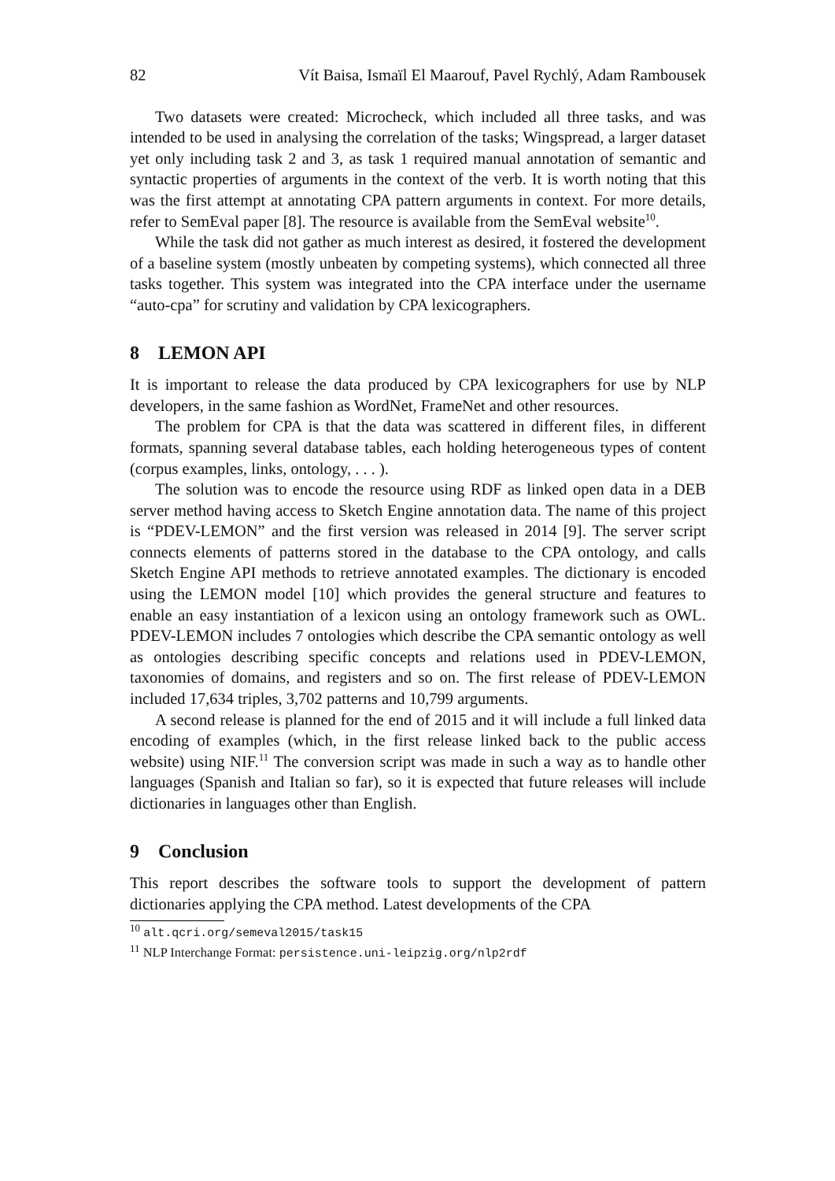82 Vít Baisa, Ismaïl El Maarouf, Pavel Rychlý, Adam Rambousek
Two datasets were created: Microcheck, which included all three tasks, and was intended to be used in analysing the correlation of the tasks; Wingspread, a larger dataset yet only including task 2 and 3, as task 1 required manual annotation of semantic and syntactic properties of arguments in the context of the verb. It is worth noting that this was the first attempt at annotating CPA pattern arguments in context. For more details, refer to SemEval paper [8]. The resource is available from the SemEval website<sup>10</sup>.
While the task did not gather as much interest as desired, it fostered the development of a baseline system (mostly unbeaten by competing systems), which connected all three tasks together. This system was integrated into the CPA interface under the username “auto-cpa” for scrutiny and validation by CPA lexicographers.
8 LEMON API
It is important to release the data produced by CPA lexicographers for use by NLP developers, in the same fashion as WordNet, FrameNet and other resources.
The problem for CPA is that the data was scattered in different files, in different formats, spanning several database tables, each holding heterogeneous types of content (corpus examples, links, ontology, . . . ).
The solution was to encode the resource using RDF as linked open data in a DEB server method having access to Sketch Engine annotation data. The name of this project is “PDEV-LEMON” and the first version was released in 2014 [9]. The server script connects elements of patterns stored in the database to the CPA ontology, and calls Sketch Engine API methods to retrieve annotated examples. The dictionary is encoded using the LEMON model [10] which provides the general structure and features to enable an easy instantiation of a lexicon using an ontology framework such as OWL. PDEV-LEMON includes 7 ontologies which describe the CPA semantic ontology as well as ontologies describing specific concepts and relations used in PDEV-LEMON, taxonomies of domains, and registers and so on. The first release of PDEV-LEMON included 17,634 triples, 3,702 patterns and 10,799 arguments.
A second release is planned for the end of 2015 and it will include a full linked data encoding of examples (which, in the first release linked back to the public access website) using NIF.<sup>11</sup> The conversion script was made in such a way as to handle other languages (Spanish and Italian so far), so it is expected that future releases will include dictionaries in languages other than English.
9 Conclusion
This report describes the software tools to support the development of pattern dictionaries applying the CPA method. Latest developments of the CPA
<sup>10</sup> alt.qcri.org/semeval2015/task15
<sup>11</sup> NLP Interchange Format: persistence.uni-leipzig.org/nlp2rdf